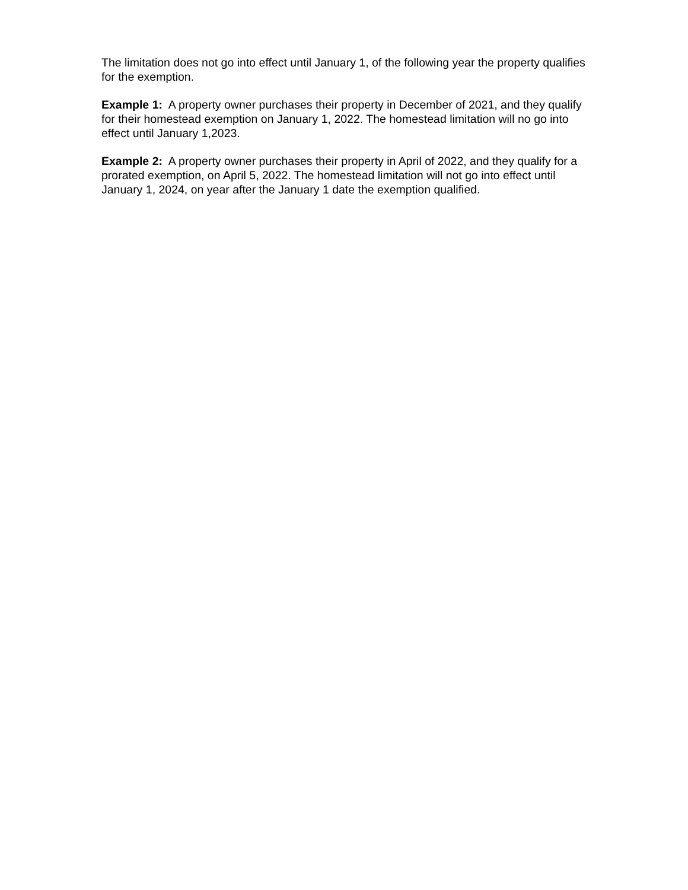The limitation does not go into effect until January 1, of the following year the property qualifies for the exemption.
Example 1: A property owner purchases their property in December of 2021, and they qualify for their homestead exemption on January 1, 2022. The homestead limitation will no go into effect until January 1,2023.
Example 2: A property owner purchases their property in April of 2022, and they qualify for a prorated exemption, on April 5, 2022. The homestead limitation will not go into effect until January 1, 2024, on year after the January 1 date the exemption qualified.